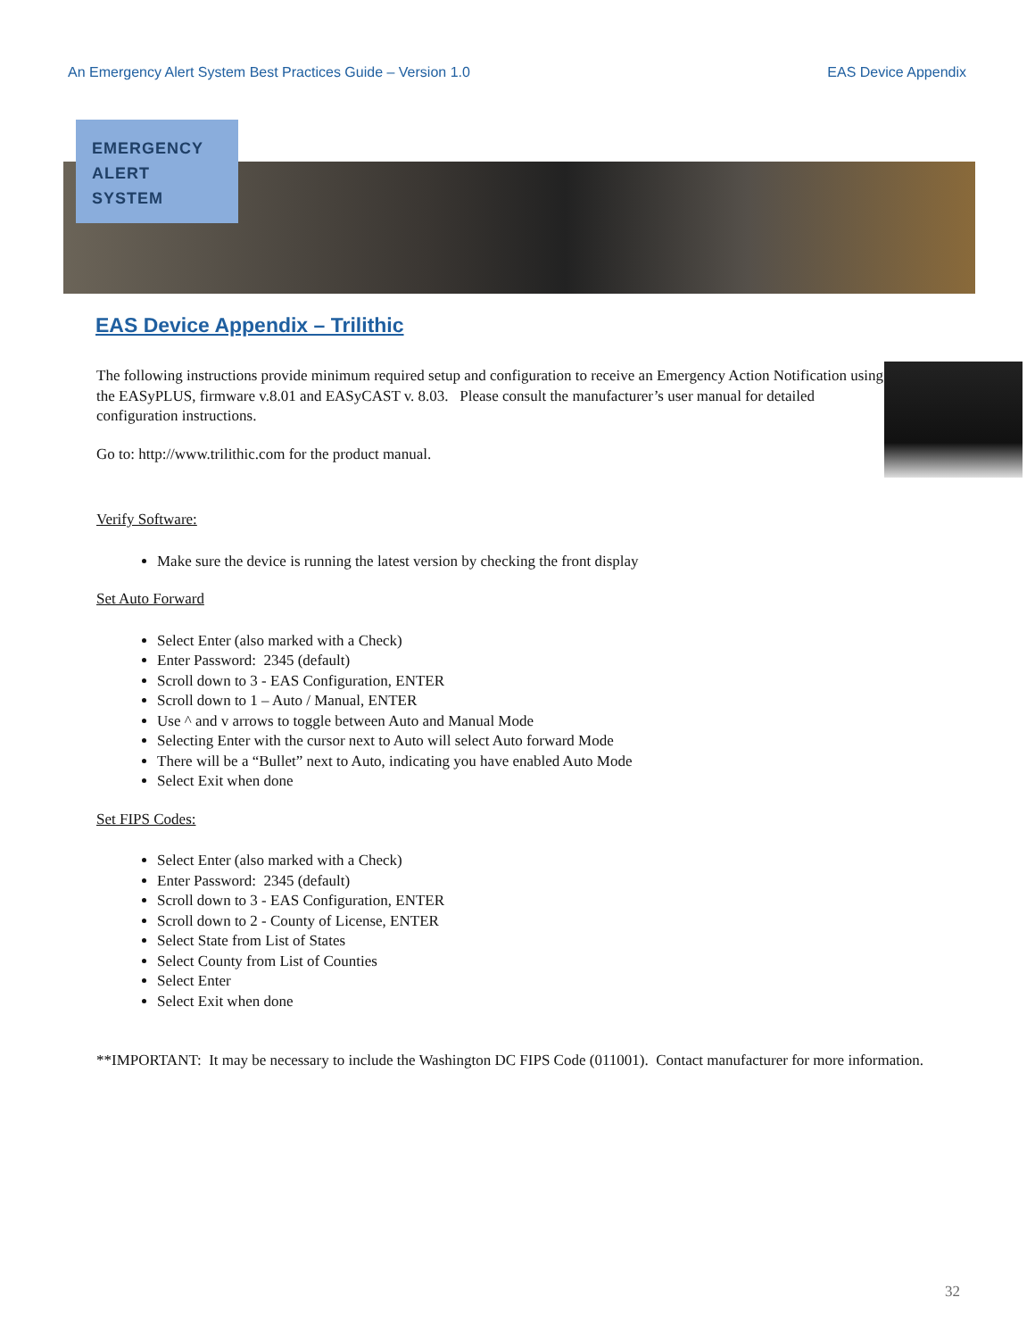An Emergency Alert System Best Practices Guide – Version 1.0 EAS Device Appendix
EMERGENCY
ALERT
SYSTEM
EAS Device Appendix – Trilithic
The following instructions provide minimum required setup and configuration to receive an Emergency Action Notification using the EASyPLUS, firmware v.8.01 and EASyCAST v. 8.03. Please consult the manufacturer’s user manual for detailed configuration instructions.
Go to: http://www.trilithic.com for the product manual.
Verify Software:
Make sure the device is running the latest version by checking the front display
Set Auto Forward
Select Enter (also marked with a Check)
Enter Password: 2345 (default)
Scroll down to 3 - EAS Configuration, ENTER
Scroll down to 1 – Auto / Manual, ENTER
Use ^ and v arrows to toggle between Auto and Manual Mode
Selecting Enter with the cursor next to Auto will select Auto forward Mode
There will be a “Bullet” next to Auto, indicating you have enabled Auto Mode
Select Exit when done
Set FIPS Codes:
Select Enter (also marked with a Check)
Enter Password: 2345 (default)
Scroll down to 3 - EAS Configuration, ENTER
Scroll down to 2 - County of License, ENTER
Select State from List of States
Select County from List of Counties
Select Enter
Select Exit when done
**IMPORTANT: It may be necessary to include the Washington DC FIPS Code (011001). Contact manufacturer for more information.
32